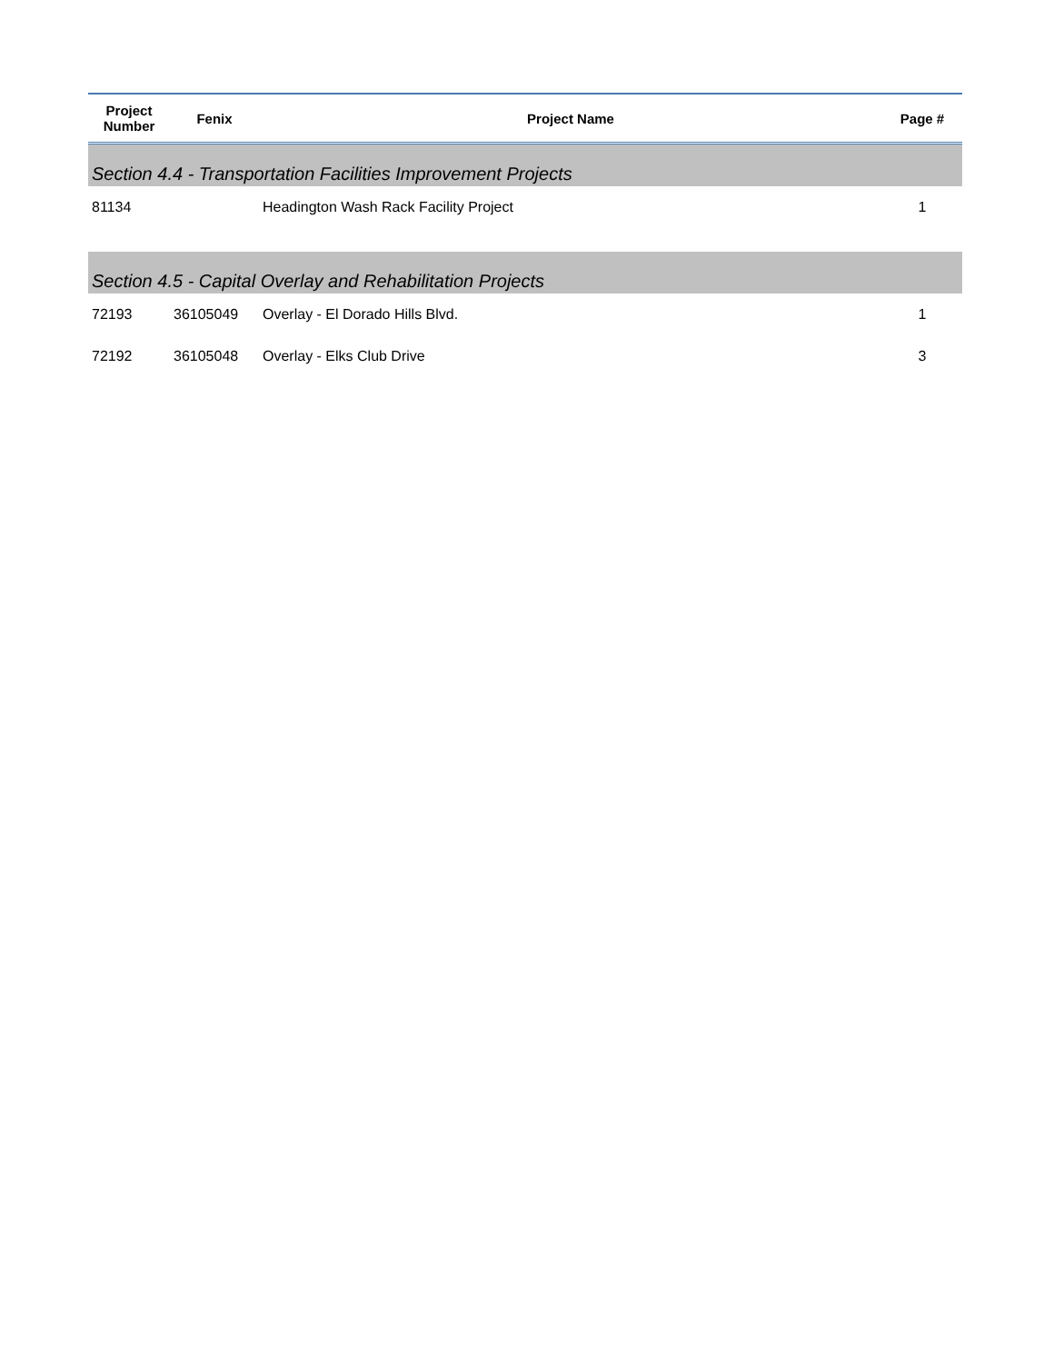| Project Number | Fenix | Project Name | Page # |
| --- | --- | --- | --- |
| Section 4.4 - Transportation Facilities Improvement Projects | | | |
| 81134 | | Headington Wash Rack Facility Project | 1 |
| Section 4.5 - Capital Overlay and Rehabilitation Projects | | | |
| 72193 | 36105049 | Overlay - El Dorado Hills Blvd. | 1 |
| 72192 | 36105048 | Overlay - Elks Club Drive | 3 |